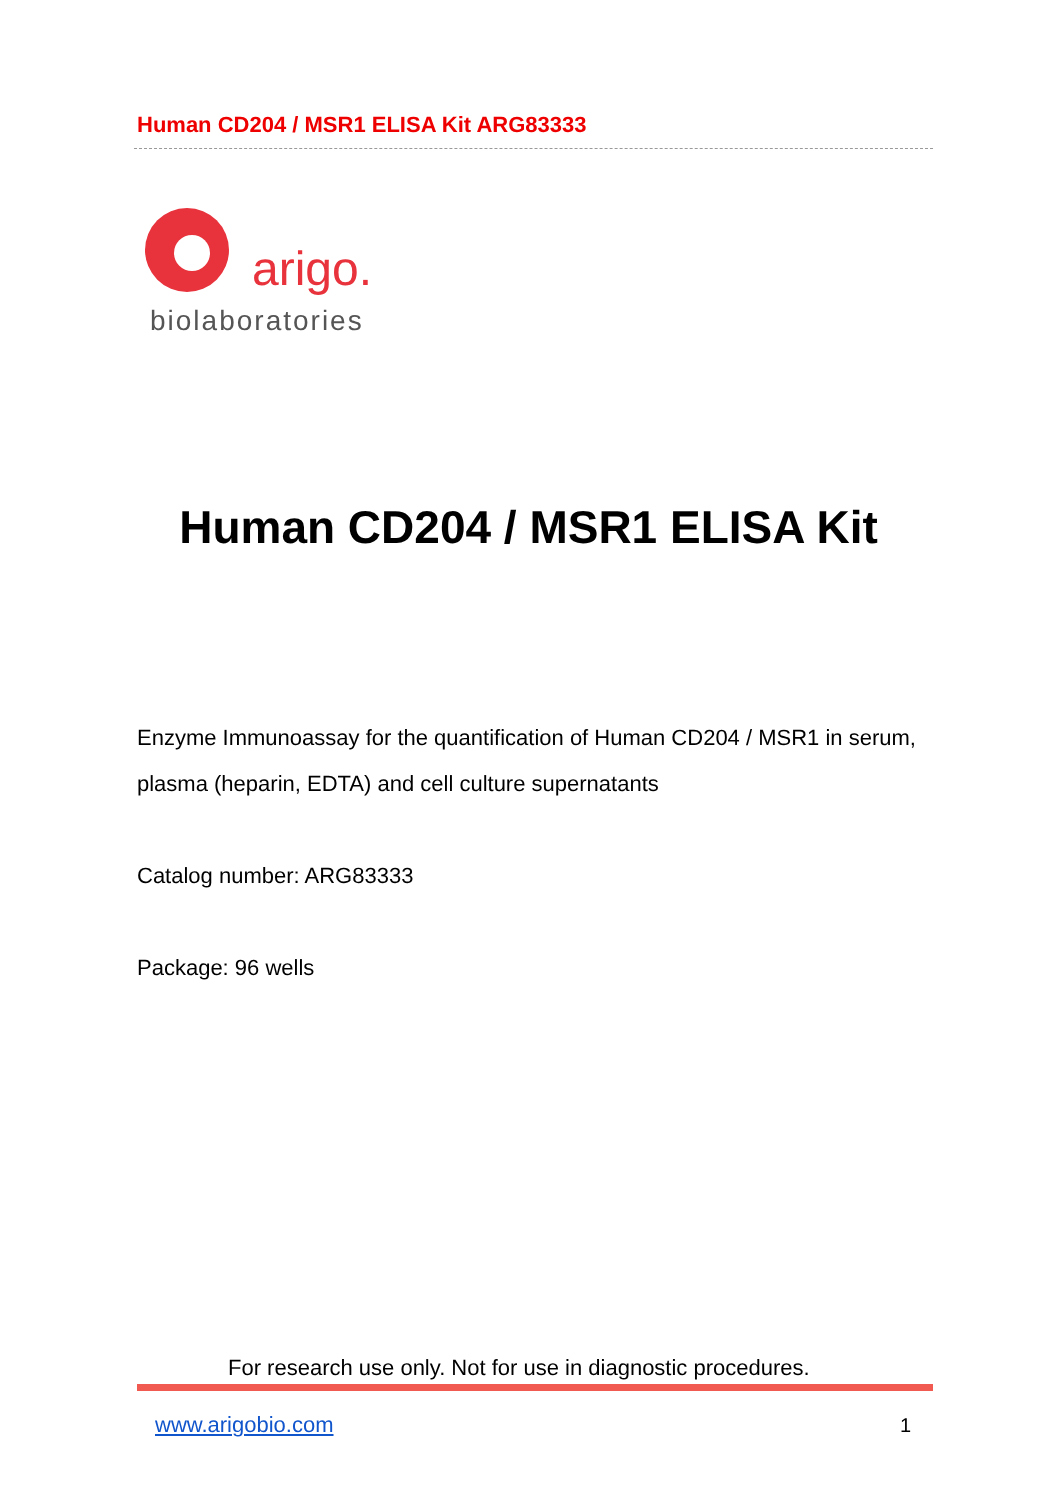Human CD204 / MSR1 ELISA Kit ARG83333
arigo.
biolaboratories
Human CD204 / MSR1 ELISA Kit
Enzyme Immunoassay for the quantification of Human CD204 / MSR1 in serum, plasma (heparin, EDTA) and cell culture supernatants
Catalog number: ARG83333
Package: 96 wells
For research use only. Not for use in diagnostic procedures.
www.arigobio.com 1